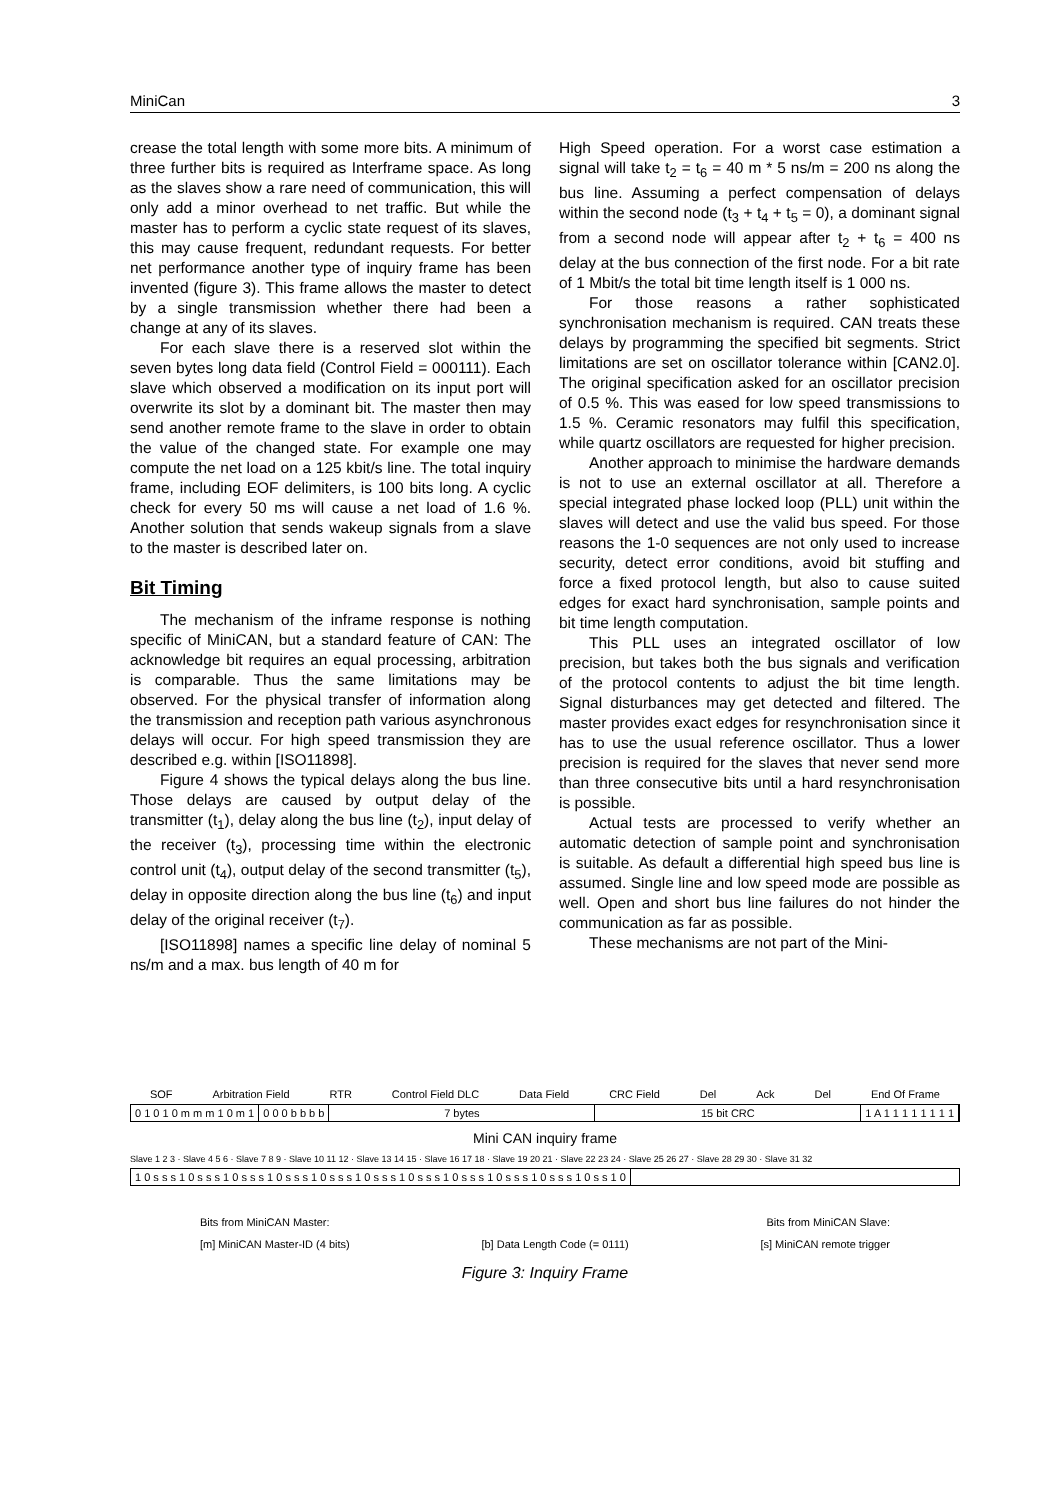MiniCan 3
crease the total length with some more bits. A minimum of three further bits is required as Interframe space. As long as the slaves show a rare need of communication, this will only add a minor overhead to net traffic. But while the master has to perform a cyclic state request of its slaves, this may cause frequent, redundant requests. For better net performance another type of inquiry frame has been invented (figure 3). This frame allows the master to detect by a single transmission whether there had been a change at any of its slaves.
For each slave there is a reserved slot within the seven bytes long data field (Control Field = 000111). Each slave which observed a modification on its input port will overwrite its slot by a dominant bit. The master then may send another remote frame to the slave in order to obtain the value of the changed state. For example one may compute the net load on a 125 kbit/s line. The total inquiry frame, including EOF delimiters, is 100 bits long. A cyclic check for every 50 ms will cause a net load of 1.6 %. Another solution that sends wakeup signals from a slave to the master is described later on.
Bit Timing
The mechanism of the inframe response is nothing specific of MiniCAN, but a standard feature of CAN: The acknowledge bit requires an equal processing, arbitration is comparable. Thus the same limitations may be observed. For the physical transfer of information along the transmission and reception path various asynchronous delays will occur. For high speed transmission they are described e.g. within [ISO11898].
Figure 4 shows the typical delays along the bus line. Those delays are caused by output delay of the transmitter (t<sub>1</sub>), delay along the bus line (t<sub>2</sub>), input delay of the receiver (t<sub>3</sub>), processing time within the electronic control unit (t<sub>4</sub>), output delay of the second transmitter (t<sub>5</sub>), delay in opposite direction along the bus line (t<sub>6</sub>) and input delay of the original receiver (t<sub>7</sub>).
[ISO11898] names a specific line delay of nominal 5 ns/m and a max. bus length of 40 m for
High Speed operation. For a worst case estimation a signal will take t<sub>2</sub> = t<sub>6</sub> = 40 m * 5 ns/m = 200 ns along the bus line. Assuming a perfect compensation of delays within the second node (t<sub>3</sub> + t<sub>4</sub> + t<sub>5</sub> = 0), a dominant signal from a second node will appear after t<sub>2</sub> + t<sub>6</sub> = 400 ns delay at the bus connection of the first node. For a bit rate of 1 Mbit/s the total bit time length itself is 1 000 ns.
For those reasons a rather sophisticated synchronisation mechanism is required. CAN treats these delays by programming the specified bit segments. Strict limitations are set on oscillator tolerance within [CAN2.0]. The original specification asked for an oscillator precision of 0.5 %. This was eased for low speed transmissions to 1.5 %. Ceramic resonators may fulfil this specification, while quartz oscillators are requested for higher precision.
Another approach to minimise the hardware demands is not to use an external oscillator at all. Therefore a special integrated phase locked loop (PLL) unit within the slaves will detect and use the valid bus speed. For those reasons the 1-0 sequences are not only used to increase security, detect error conditions, avoid bit stuffing and force a fixed protocol length, but also to cause suited edges for exact hard synchronisation, sample points and bit time length computation.
This PLL uses an integrated oscillator of low precision, but takes both the bus signals and verification of the protocol contents to adjust the bit time length. Signal disturbances may get detected and filtered. The master provides exact edges for resynchronisation since it has to use the usual reference oscillator. Thus a lower precision is required for the slaves that never send more than three consecutive bits until a hard resynchronisation is possible.
Actual tests are processed to verify whether an automatic detection of sample point and synchronisation is suitable. As default a differential high speed bus line is assumed. Single line and low speed mode are possible as well. Open and short bus line failures do not hinder the communication as far as possible.
These mechanisms are not part of the Mini-
SOF Arbitration Field RTR Control Field DLC Data Field CRC Field Del Ack Del End Of Frame
0 1 0 1 0 m m m 1 0 m 1 0 0 0 b b b b 7 bytes 15 bit CRC 1 A 1 1 1 1 1 1 1 1
Mini CAN inquiry frame
Slave 1 2 3 · Slave 4 5 6 · Slave 7 8 9 · Slave 10 11 12 · Slave 13 14 15 · Slave 16 17 18 · Slave 19 20 21 · Slave 22 23 24 · Slave 25 26 27 · Slave 28 29 30 · Slave 31 32
1 0 s s s 1 0 s s s 1 0 s s s 1 0 s s s 1 0 s s s 1 0 s s s 1 0 s s s 1 0 s s s 1 0 s s s 1 0 s s s 1 0 s s 1 0
Bits from MiniCAN Master: Bits from MiniCAN Slave:
[m] MiniCAN Master-ID (4 bits) [b] Data Length Code (= 0111) [s] MiniCAN remote trigger
Figure 3: Inquiry Frame